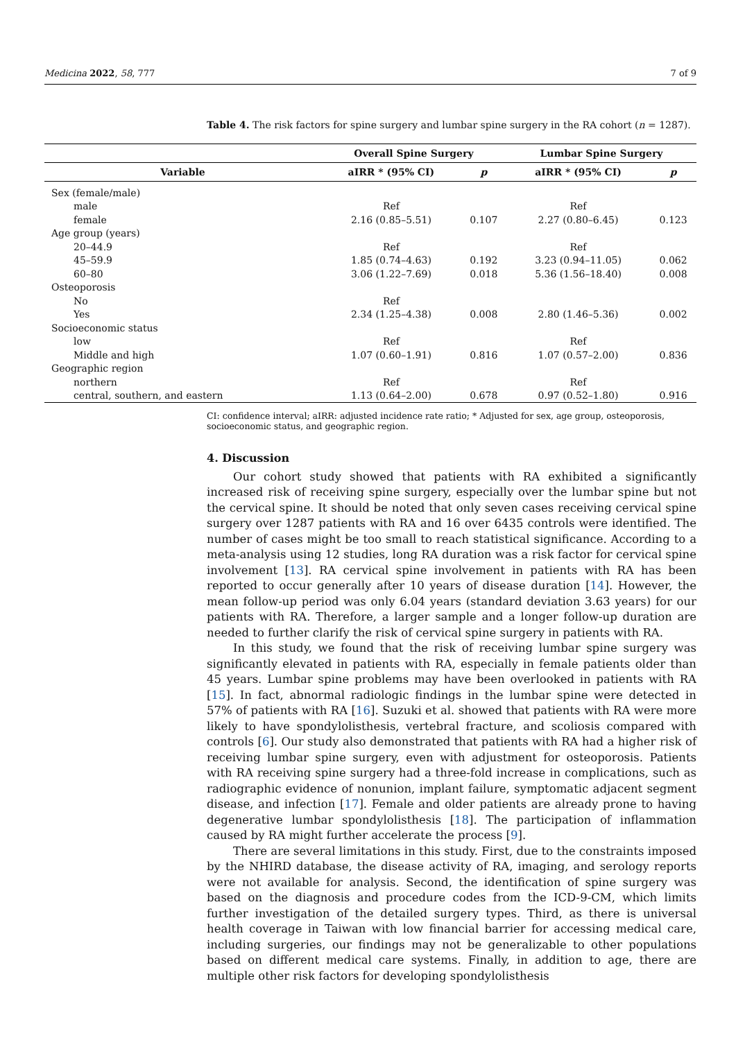Medicina 2022, 58, 777 7 of 9
Table 4. The risk factors for spine surgery and lumbar spine surgery in the RA cohort (n = 1287).
| | Overall Spine Surgery | | Lumbar Spine Surgery | |
| --- | --- | --- | --- | --- |
| Variable | aIRR * (95% CI) | p | aIRR * (95% CI) | p |
| Sex (female/male) | | | | |
| male | Ref | | Ref | |
| female | 2.16 (0.85–5.51) | 0.107 | 2.27 (0.80–6.45) | 0.123 |
| Age group (years) | | | | |
| 20–44.9 | Ref | | Ref | |
| 45–59.9 | 1.85 (0.74–4.63) | 0.192 | 3.23 (0.94–11.05) | 0.062 |
| 60–80 | 3.06 (1.22–7.69) | 0.018 | 5.36 (1.56–18.40) | 0.008 |
| Osteoporosis | | | | |
| No | Ref | | | |
| Yes | 2.34 (1.25–4.38) | 0.008 | 2.80 (1.46–5.36) | 0.002 |
| Socioeconomic status | | | | |
| low | Ref | | Ref | |
| Middle and high | 1.07 (0.60–1.91) | 0.816 | 1.07 (0.57–2.00) | 0.836 |
| Geographic region | | | | |
| northern | Ref | | Ref | |
| central, southern, and eastern | 1.13 (0.64–2.00) | 0.678 | 0.97 (0.52–1.80) | 0.916 |
CI: confidence interval; aIRR: adjusted incidence rate ratio; * Adjusted for sex, age group, osteoporosis, socioeconomic status, and geographic region.
4. Discussion
Our cohort study showed that patients with RA exhibited a significantly increased risk of receiving spine surgery, especially over the lumbar spine but not the cervical spine. It should be noted that only seven cases receiving cervical spine surgery over 1287 patients with RA and 16 over 6435 controls were identified. The number of cases might be too small to reach statistical significance. According to a meta-analysis using 12 studies, long RA duration was a risk factor for cervical spine involvement [13]. RA cervical spine involvement in patients with RA has been reported to occur generally after 10 years of disease duration [14]. However, the mean follow-up period was only 6.04 years (standard deviation 3.63 years) for our patients with RA. Therefore, a larger sample and a longer follow-up duration are needed to further clarify the risk of cervical spine surgery in patients with RA.
In this study, we found that the risk of receiving lumbar spine surgery was significantly elevated in patients with RA, especially in female patients older than 45 years. Lumbar spine problems may have been overlooked in patients with RA [15]. In fact, abnormal radiologic findings in the lumbar spine were detected in 57% of patients with RA [16]. Suzuki et al. showed that patients with RA were more likely to have spondylolisthesis, vertebral fracture, and scoliosis compared with controls [6]. Our study also demonstrated that patients with RA had a higher risk of receiving lumbar spine surgery, even with adjustment for osteoporosis. Patients with RA receiving spine surgery had a three-fold increase in complications, such as radiographic evidence of nonunion, implant failure, symptomatic adjacent segment disease, and infection [17]. Female and older patients are already prone to having degenerative lumbar spondylolisthesis [18]. The participation of inflammation caused by RA might further accelerate the process [9].
There are several limitations in this study. First, due to the constraints imposed by the NHIRD database, the disease activity of RA, imaging, and serology reports were not available for analysis. Second, the identification of spine surgery was based on the diagnosis and procedure codes from the ICD-9-CM, which limits further investigation of the detailed surgery types. Third, as there is universal health coverage in Taiwan with low financial barrier for accessing medical care, including surgeries, our findings may not be generalizable to other populations based on different medical care systems. Finally, in addition to age, there are multiple other risk factors for developing spondylolisthesis